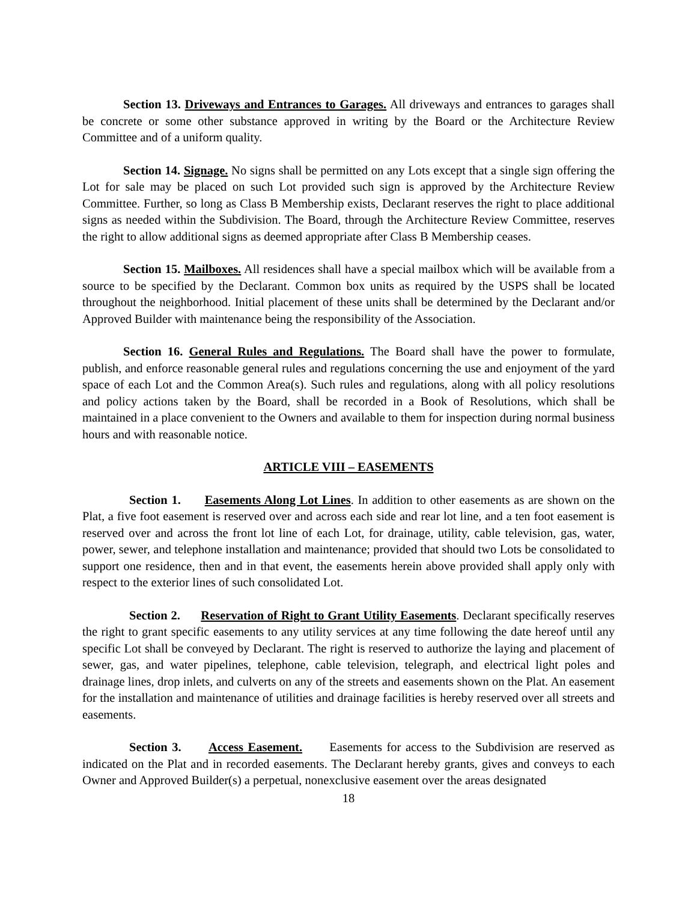Section 13. Driveways and Entrances to Garages. All driveways and entrances to garages shall be concrete or some other substance approved in writing by the Board or the Architecture Review Committee and of a uniform quality.
Section 14. Signage. No signs shall be permitted on any Lots except that a single sign offering the Lot for sale may be placed on such Lot provided such sign is approved by the Architecture Review Committee. Further, so long as Class B Membership exists, Declarant reserves the right to place additional signs as needed within the Subdivision. The Board, through the Architecture Review Committee, reserves the right to allow additional signs as deemed appropriate after Class B Membership ceases.
Section 15. Mailboxes. All residences shall have a special mailbox which will be available from a source to be specified by the Declarant. Common box units as required by the USPS shall be located throughout the neighborhood. Initial placement of these units shall be determined by the Declarant and/or Approved Builder with maintenance being the responsibility of the Association.
Section 16. General Rules and Regulations. The Board shall have the power to formulate, publish, and enforce reasonable general rules and regulations concerning the use and enjoyment of the yard space of each Lot and the Common Area(s). Such rules and regulations, along with all policy resolutions and policy actions taken by the Board, shall be recorded in a Book of Resolutions, which shall be maintained in a place convenient to the Owners and available to them for inspection during normal business hours and with reasonable notice.
ARTICLE VIII – EASEMENTS
Section 1. Easements Along Lot Lines. In addition to other easements as are shown on the Plat, a five foot easement is reserved over and across each side and rear lot line, and a ten foot easement is reserved over and across the front lot line of each Lot, for drainage, utility, cable television, gas, water, power, sewer, and telephone installation and maintenance; provided that should two Lots be consolidated to support one residence, then and in that event, the easements herein above provided shall apply only with respect to the exterior lines of such consolidated Lot.
Section 2. Reservation of Right to Grant Utility Easements. Declarant specifically reserves the right to grant specific easements to any utility services at any time following the date hereof until any specific Lot shall be conveyed by Declarant. The right is reserved to authorize the laying and placement of sewer, gas, and water pipelines, telephone, cable television, telegraph, and electrical light poles and drainage lines, drop inlets, and culverts on any of the streets and easements shown on the Plat. An easement for the installation and maintenance of utilities and drainage facilities is hereby reserved over all streets and easements.
Section 3. Access Easement. Easements for access to the Subdivision are reserved as indicated on the Plat and in recorded easements. The Declarant hereby grants, gives and conveys to each Owner and Approved Builder(s) a perpetual, nonexclusive easement over the areas designated
18